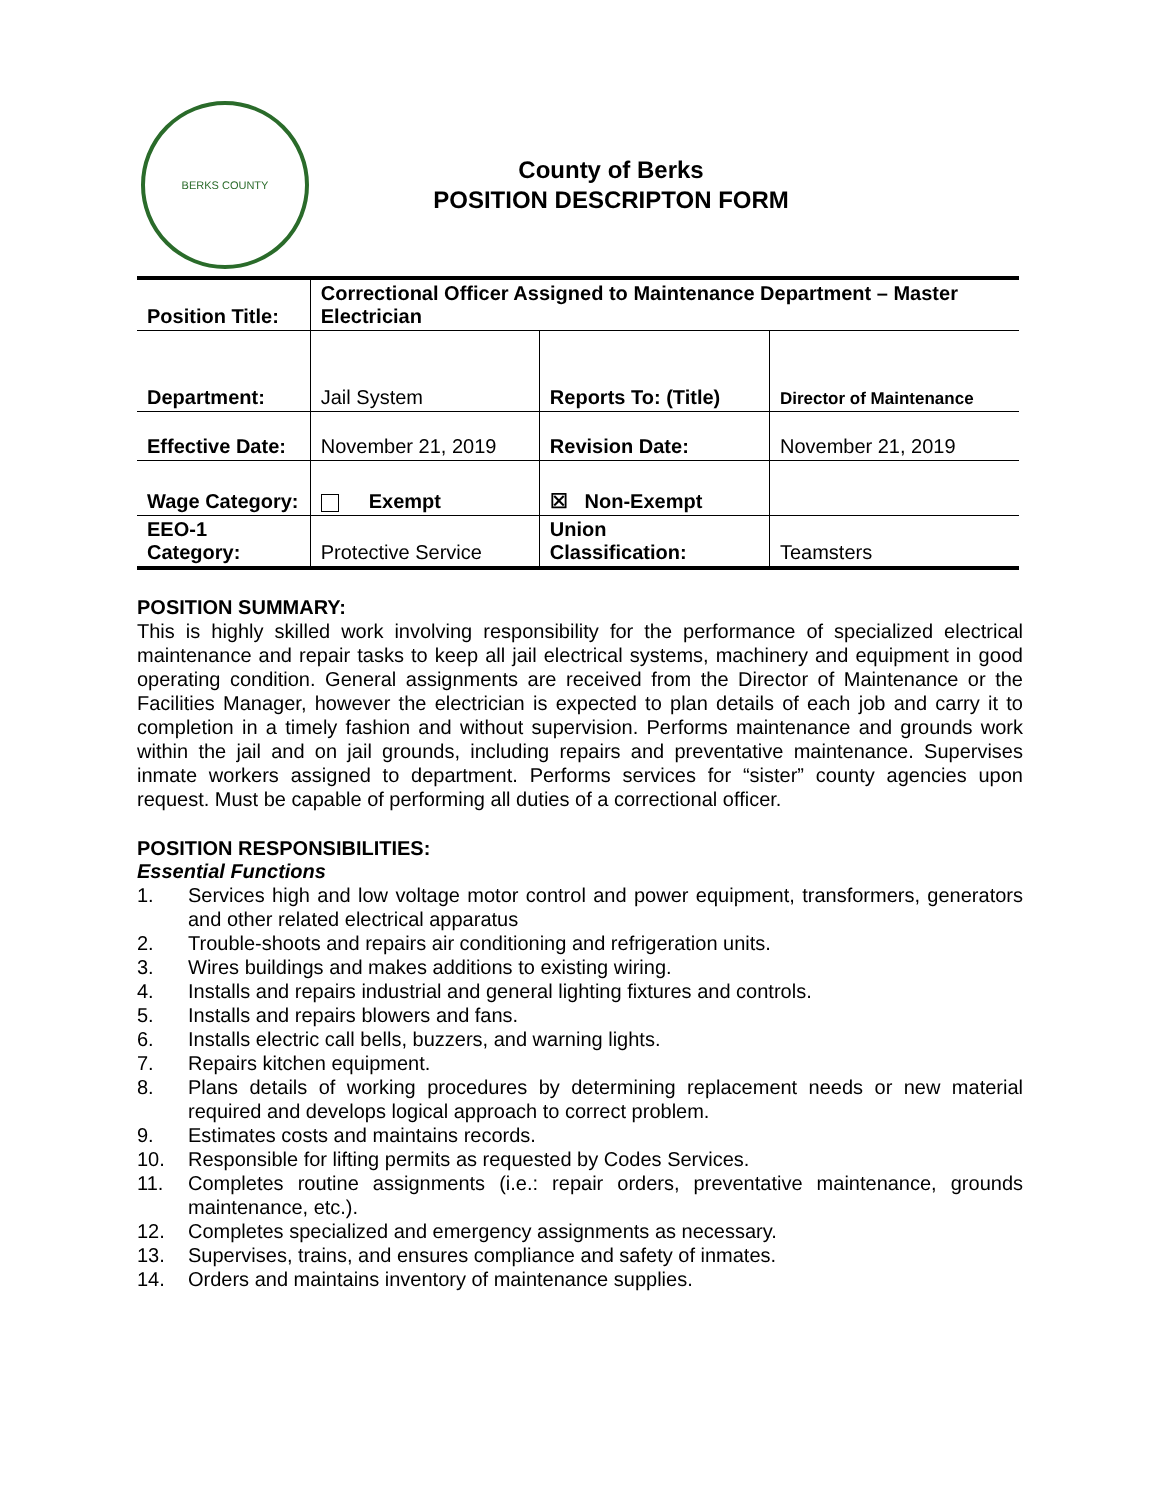BERKS COUNTY
County of Berks
POSITION DESCRIPTON FORM
| Position Title: | Correctional Officer Assigned to Maintenance Department – Master Electrician | | |
| Department: | Jail System | Reports To: (Title) | Director of Maintenance |
| Effective Date: | November 21, 2019 | Revision Date: | November 21, 2019 |
| Wage Category: | Exempt | ☒ Non-Exempt | |
| EEO-1 Category: | Protective Service | Union Classification: | Teamsters |
POSITION SUMMARY:
This is highly skilled work involving responsibility for the performance of specialized electrical maintenance and repair tasks to keep all jail electrical systems, machinery and equipment in good operating condition. General assignments are received from the Director of Maintenance or the Facilities Manager, however the electrician is expected to plan details of each job and carry it to completion in a timely fashion and without supervision. Performs maintenance and grounds work within the jail and on jail grounds, including repairs and preventative maintenance. Supervises inmate workers assigned to department. Performs services for “sister” county agencies upon request. Must be capable of performing all duties of a correctional officer.
POSITION RESPONSIBILITIES:
Essential Functions
1. Services high and low voltage motor control and power equipment, transformers, generators and other related electrical apparatus
2. Trouble-shoots and repairs air conditioning and refrigeration units.
3. Wires buildings and makes additions to existing wiring.
4. Installs and repairs industrial and general lighting fixtures and controls.
5. Installs and repairs blowers and fans.
6. Installs electric call bells, buzzers, and warning lights.
7. Repairs kitchen equipment.
8. Plans details of working procedures by determining replacement needs or new material required and develops logical approach to correct problem.
9. Estimates costs and maintains records.
10. Responsible for lifting permits as requested by Codes Services.
11. Completes routine assignments (i.e.: repair orders, preventative maintenance, grounds maintenance, etc.).
12. Completes specialized and emergency assignments as necessary.
13. Supervises, trains, and ensures compliance and safety of inmates.
14. Orders and maintains inventory of maintenance supplies.